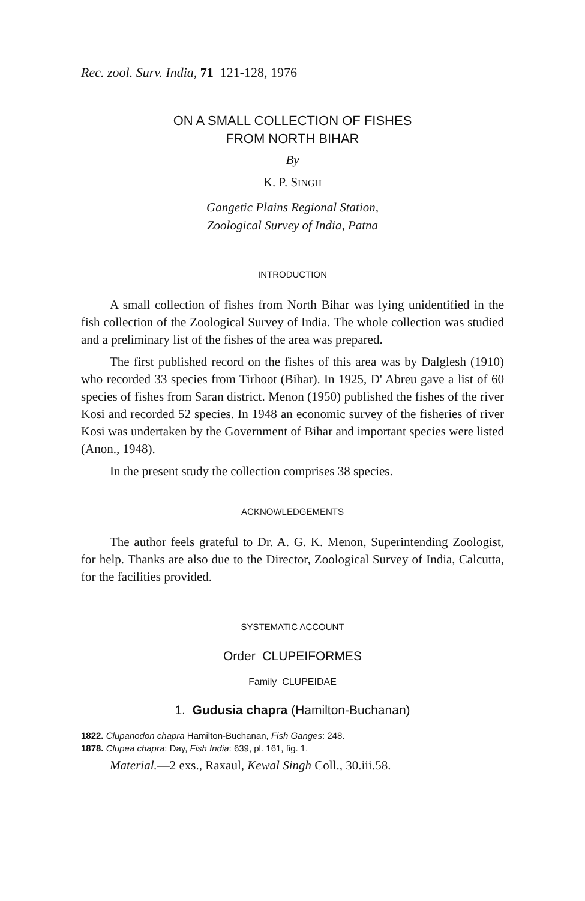Rec. zool. Surv. India, 71 121-128, 1976
ON A SMALL COLLECTION OF FISHES
FROM NORTH BIHAR
By
K. P. SINGH
Gangetic Plains Regional Station,
Zoological Survey of India, Patna
INTRODUCTION
A small collection of fishes from North Bihar was lying unidentified in the fish collection of the Zoological Survey of India. The whole collection was studied and a preliminary list of the fishes of the area was prepared.
The first published record on the fishes of this area was by Dalglesh (1910) who recorded 33 species from Tirhoot (Bihar). In 1925, D' Abreu gave a list of 60 species of fishes from Saran district. Menon (1950) published the fishes of the river Kosi and recorded 52 species. In 1948 an economic survey of the fisheries of river Kosi was undertaken by the Government of Bihar and important species were listed (Anon., 1948).
In the present study the collection comprises 38 species.
ACKNOWLEDGEMENTS
The author feels grateful to Dr. A. G. K. Menon, Superintending Zoologist, for help. Thanks are also due to the Director, Zoological Survey of India, Calcutta, for the facilities provided.
SYSTEMATIC ACCOUNT
Order CLUPEIFORMES
Family CLUPEIDAE
1. Gudusia chapra (Hamilton-Buchanan)
1822. Clupanodon chapra Hamilton-Buchanan, Fish Ganges: 248.
1878. Clupea chapra: Day, Fish India: 639, pl. 161, fig. 1.
Material.—2 exs., Raxaul, Kewal Singh Coll., 30.iii.58.